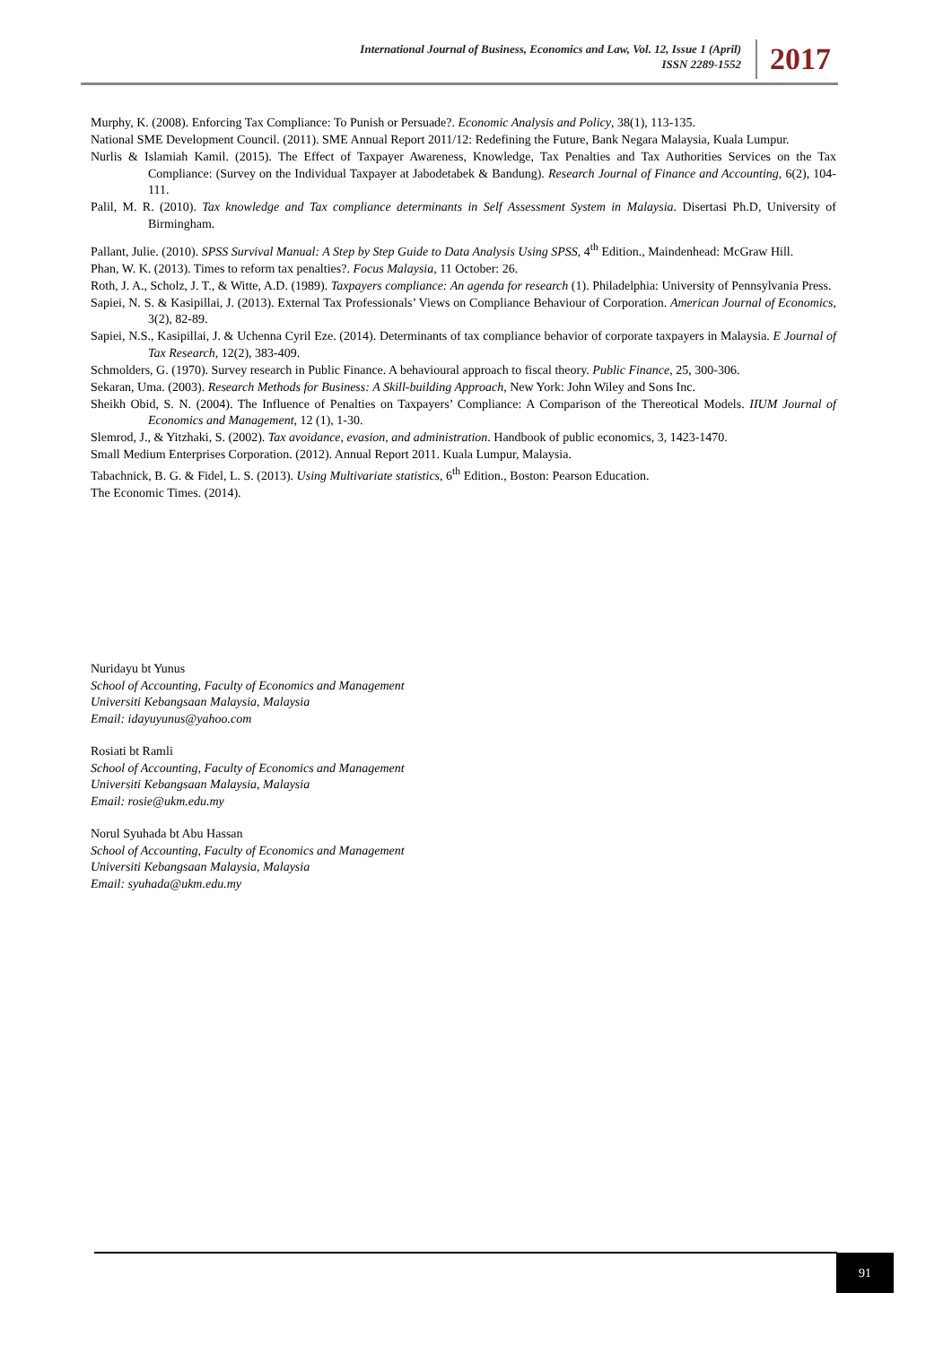International Journal of Business, Economics and Law, Vol. 12, Issue 1 (April)
ISSN 2289-1552
2017
Murphy, K. (2008). Enforcing Tax Compliance: To Punish or Persuade?. Economic Analysis and Policy, 38(1), 113-135.
National SME Development Council. (2011). SME Annual Report 2011/12: Redefining the Future, Bank Negara Malaysia, Kuala Lumpur.
Nurlis & Islamiah Kamil. (2015). The Effect of Taxpayer Awareness, Knowledge, Tax Penalties and Tax Authorities Services on the Tax Compliance: (Survey on the Individual Taxpayer at Jabodetabek & Bandung). Research Journal of Finance and Accounting, 6(2), 104-111.
Palil, M. R. (2010). Tax knowledge and Tax compliance determinants in Self Assessment System in Malaysia. Disertasi Ph.D, University of Birmingham.
Pallant, Julie. (2010). SPSS Survival Manual: A Step by Step Guide to Data Analysis Using SPSS, 4<sup>th</sup> Edition., Maindenhead: McGraw Hill.
Phan, W. K. (2013). Times to reform tax penalties?. Focus Malaysia, 11 October: 26.
Roth, J. A., Scholz, J. T., & Witte, A.D. (1989). Taxpayers compliance: An agenda for research (1). Philadelphia: University of Pennsylvania Press.
Sapiei, N. S. & Kasipillai, J. (2013). External Tax Professionals’ Views on Compliance Behaviour of Corporation. American Journal of Economics, 3(2), 82-89.
Sapiei, N.S., Kasipillai, J. & Uchenna Cyril Eze. (2014). Determinants of tax compliance behavior of corporate taxpayers in Malaysia. E Journal of Tax Research, 12(2), 383-409.
Schmolders, G. (1970). Survey research in Public Finance. A behavioural approach to fiscal theory. Public Finance, 25, 300-306.
Sekaran, Uma. (2003). Research Methods for Business: A Skill-building Approach, New York: John Wiley and Sons Inc.
Sheikh Obid, S. N. (2004). The Influence of Penalties on Taxpayers’ Compliance: A Comparison of the Thereotical Models. IIUM Journal of Economics and Management, 12 (1), 1-30.
Slemrod, J., & Yitzhaki, S. (2002). Tax avoidance, evasion, and administration. Handbook of public economics, 3, 1423-1470.
Small Medium Enterprises Corporation. (2012). Annual Report 2011. Kuala Lumpur, Malaysia.
Tabachnick, B. G. & Fidel, L. S. (2013). Using Multivariate statistics, 6<sup>th</sup> Edition., Boston: Pearson Education.
The Economic Times. (2014).
Nuridayu bt Yunus
School of Accounting, Faculty of Economics and Management
Universiti Kebangsaan Malaysia, Malaysia
Email: idayuyunus@yahoo.com
Rosiati bt Ramli
School of Accounting, Faculty of Economics and Management
Universiti Kebangsaan Malaysia, Malaysia
Email: rosie@ukm.edu.my
Norul Syuhada bt Abu Hassan
School of Accounting, Faculty of Economics and Management
Universiti Kebangsaan Malaysia, Malaysia
Email: syuhada@ukm.edu.my
91